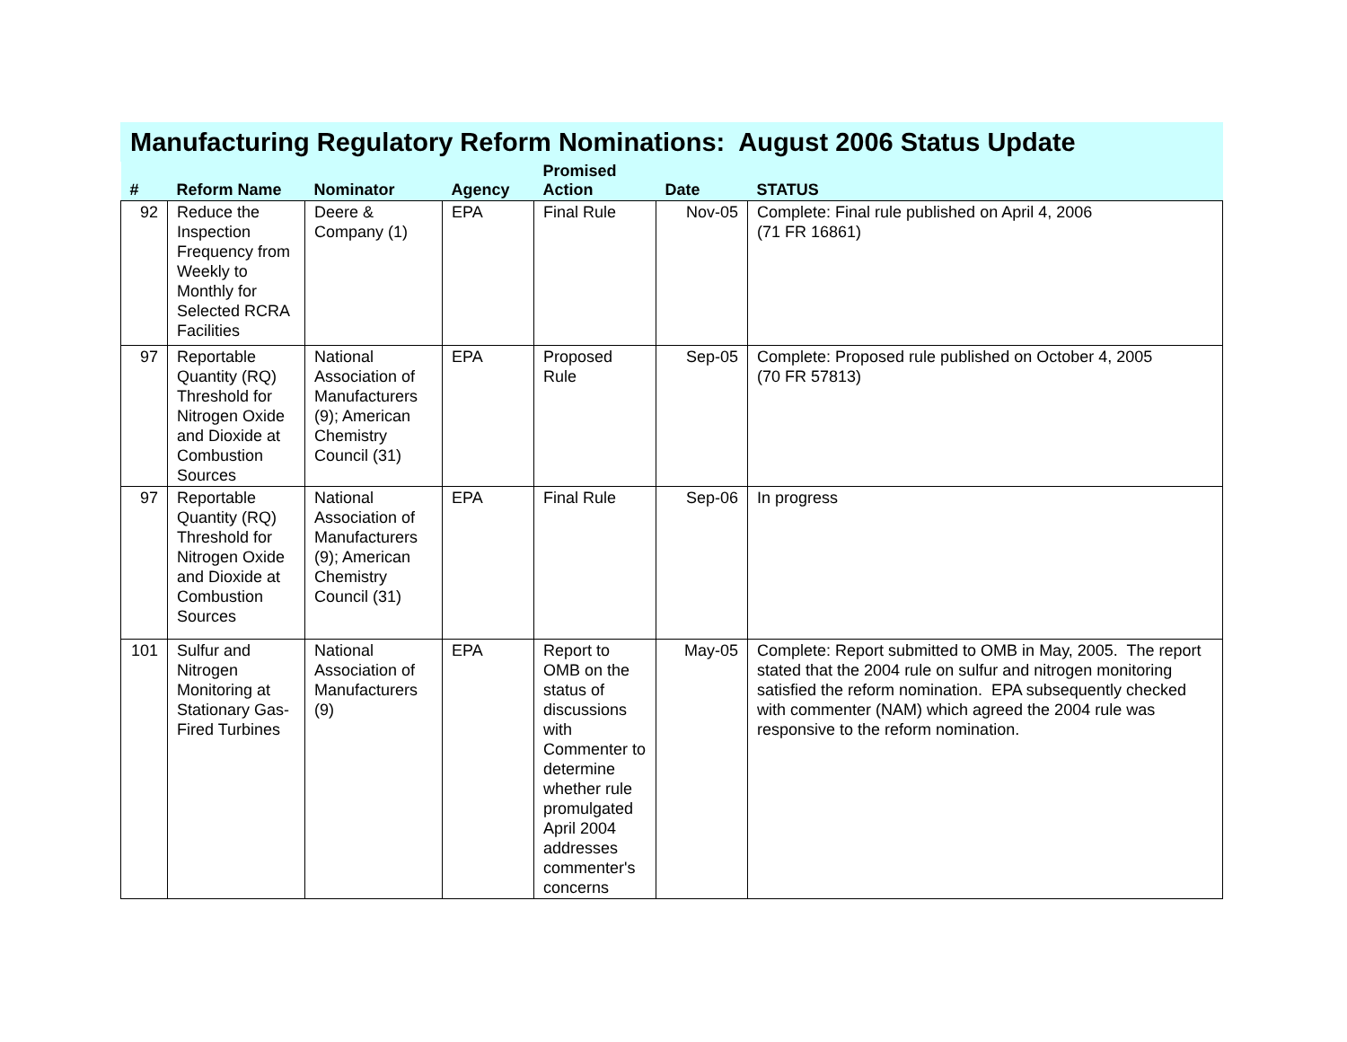Manufacturing Regulatory Reform Nominations: August 2006 Status Update
| # | Reform Name | Nominator | Agency | Promised Action | Date | STATUS |
| --- | --- | --- | --- | --- | --- | --- |
| 92 | Reduce the Inspection Frequency from Weekly to Monthly for Selected RCRA Facilities | Deere & Company (1) | EPA | Final Rule | Nov-05 | Complete: Final rule published on April 4, 2006 (71 FR 16861) |
| 97 | Reportable Quantity (RQ) Threshold for Nitrogen Oxide and Dioxide at Combustion Sources | National Association of Manufacturers (9); American Chemistry Council (31) | EPA | Proposed Rule | Sep-05 | Complete: Proposed rule published on October 4, 2005 (70 FR 57813) |
| 97 | Reportable Quantity (RQ) Threshold for Nitrogen Oxide and Dioxide at Combustion Sources | National Association of Manufacturers (9); American Chemistry Council (31) | EPA | Final Rule | Sep-06 | In progress |
| 101 | Sulfur and Nitrogen Monitoring at Stationary Gas-Fired Turbines | National Association of Manufacturers (9) | EPA | Report to OMB on the status of discussions with Commenter to determine whether rule promulgated April 2004 addresses commenter's concerns | May-05 | Complete: Report submitted to OMB in May, 2005. The report stated that the 2004 rule on sulfur and nitrogen monitoring satisfied the reform nomination. EPA subsequently checked with commenter (NAM) which agreed the 2004 rule was responsive to the reform nomination. |